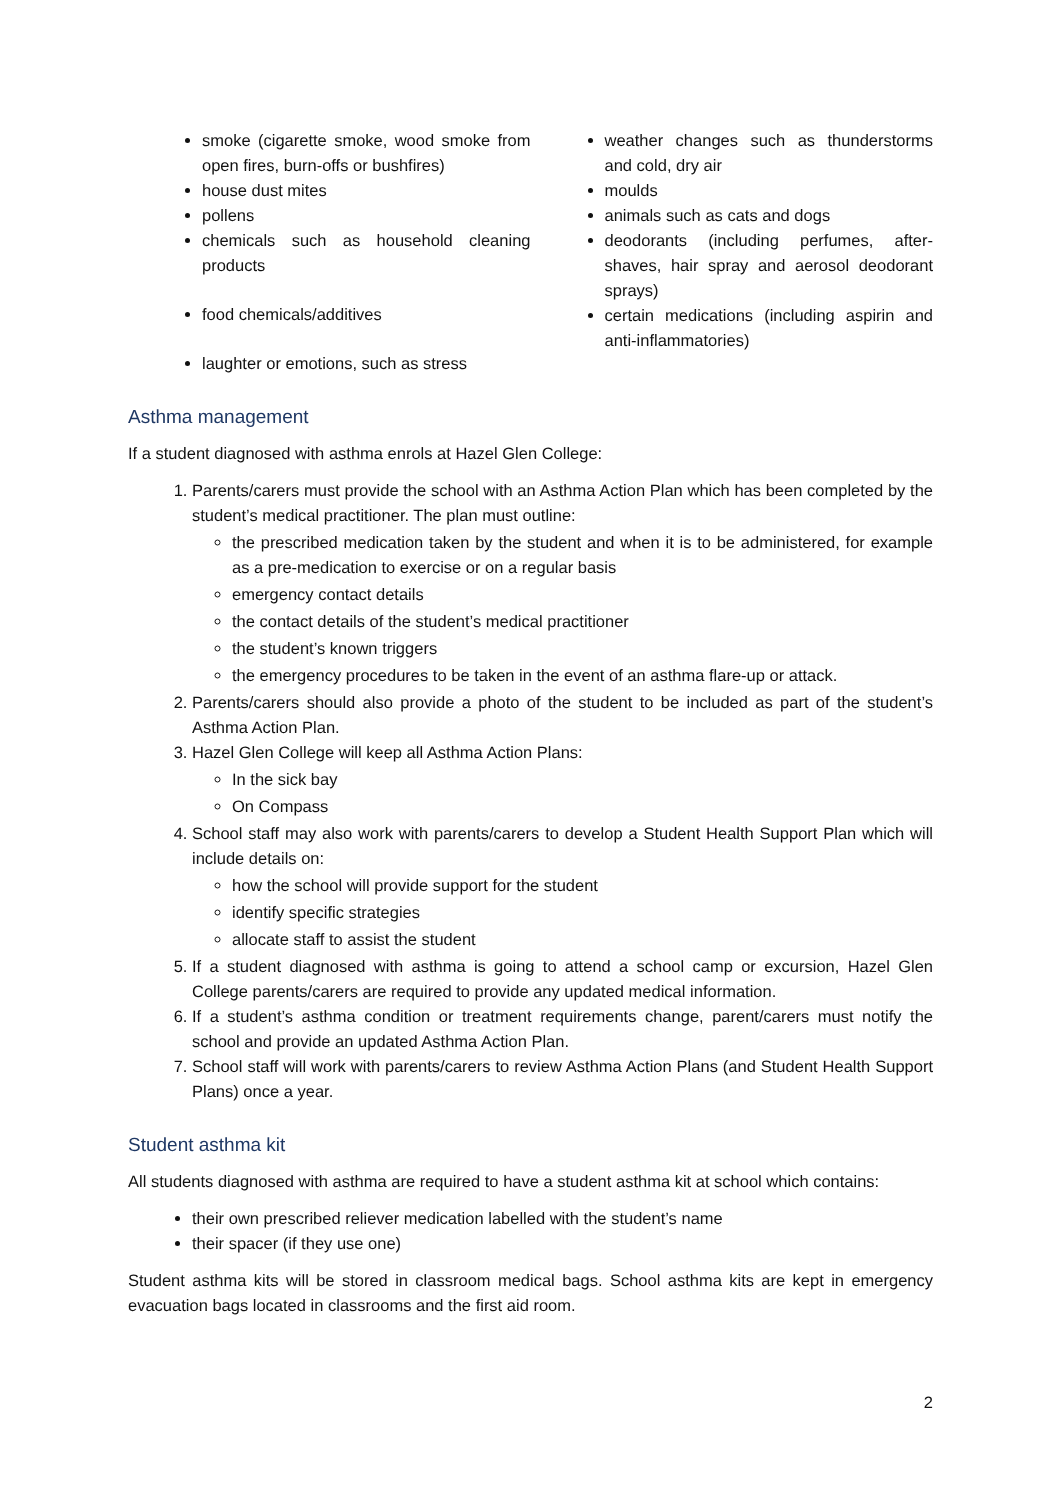smoke (cigarette smoke, wood smoke from open fires, burn-offs or bushfires)
house dust mites
pollens
chemicals such as household cleaning products
food chemicals/additives
laughter or emotions, such as stress
weather changes such as thunderstorms and cold, dry air
moulds
animals such as cats and dogs
deodorants (including perfumes, after-shaves, hair spray and aerosol deodorant sprays)
certain medications (including aspirin and anti-inflammatories)
Asthma management
If a student diagnosed with asthma enrols at Hazel Glen College:
1. Parents/carers must provide the school with an Asthma Action Plan which has been completed by the student’s medical practitioner. The plan must outline:
the prescribed medication taken by the student and when it is to be administered, for example as a pre-medication to exercise or on a regular basis
emergency contact details
the contact details of the student’s medical practitioner
the student’s known triggers
the emergency procedures to be taken in the event of an asthma flare-up or attack.
2. Parents/carers should also provide a photo of the student to be included as part of the student’s Asthma Action Plan.
3. Hazel Glen College will keep all Asthma Action Plans:
In the sick bay
On Compass
4. School staff may also work with parents/carers to develop a Student Health Support Plan which will include details on:
how the school will provide support for the student
identify specific strategies
allocate staff to assist the student
5. If a student diagnosed with asthma is going to attend a school camp or excursion, Hazel Glen College parents/carers are required to provide any updated medical information.
6. If a student’s asthma condition or treatment requirements change, parent/carers must notify the school and provide an updated Asthma Action Plan.
7. School staff will work with parents/carers to review Asthma Action Plans (and Student Health Support Plans) once a year.
Student asthma kit
All students diagnosed with asthma are required to have a student asthma kit at school which contains:
their own prescribed reliever medication labelled with the student’s name
their spacer (if they use one)
Student asthma kits will be stored in classroom medical bags. School asthma kits are kept in emergency evacuation bags located in classrooms and the first aid room.
2